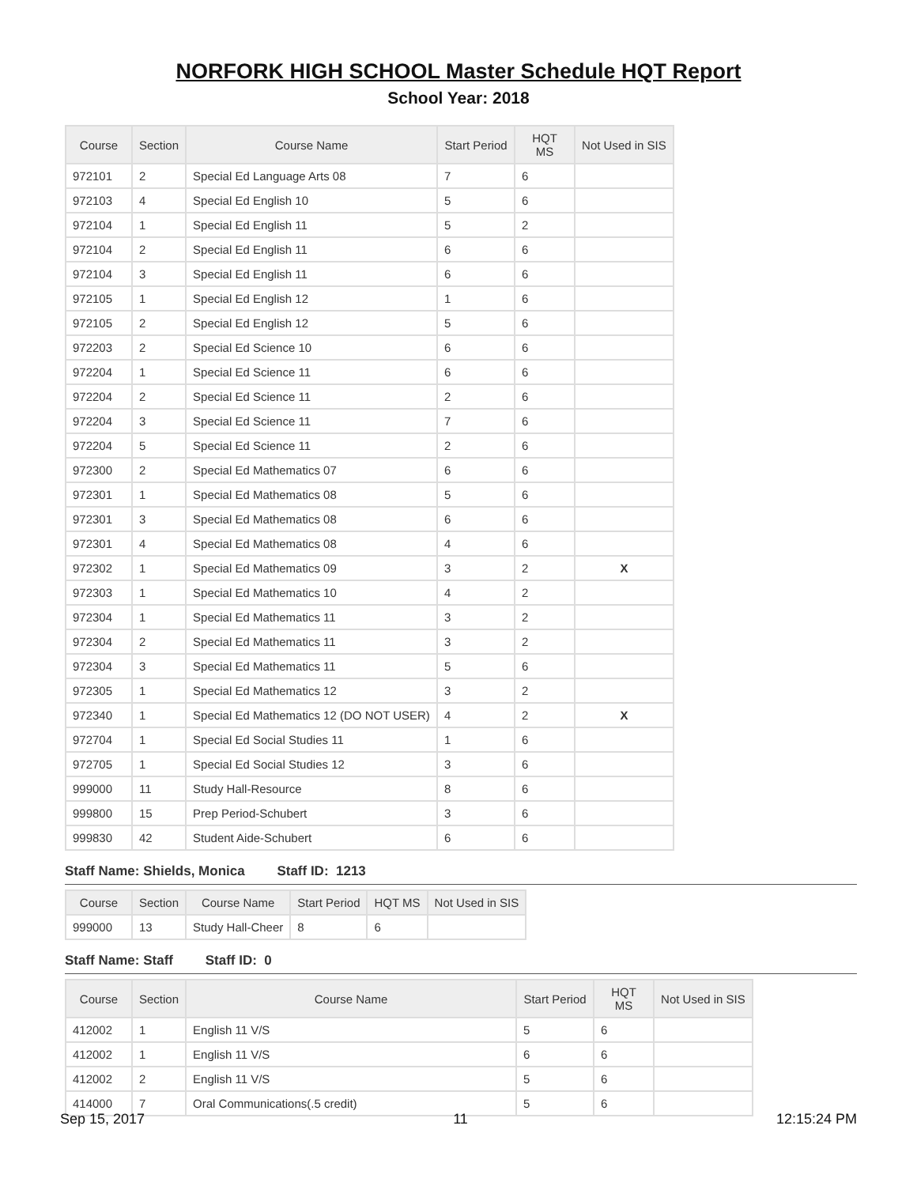NORFORK HIGH SCHOOL Master Schedule HQT Report
School Year: 2018
| Course | Section | Course Name | Start Period | HQT MS | Not Used in SIS |
| --- | --- | --- | --- | --- | --- |
| 972101 | 2 | Special Ed Language Arts 08 | 7 | 6 | |
| 972103 | 4 | Special Ed English 10 | 5 | 6 | |
| 972104 | 1 | Special Ed English 11 | 5 | 2 | |
| 972104 | 2 | Special Ed English 11 | 6 | 6 | |
| 972104 | 3 | Special Ed English 11 | 6 | 6 | |
| 972105 | 1 | Special Ed English 12 | 1 | 6 | |
| 972105 | 2 | Special Ed English 12 | 5 | 6 | |
| 972203 | 2 | Special Ed Science 10 | 6 | 6 | |
| 972204 | 1 | Special Ed Science 11 | 6 | 6 | |
| 972204 | 2 | Special Ed Science 11 | 2 | 6 | |
| 972204 | 3 | Special Ed Science 11 | 7 | 6 | |
| 972204 | 5 | Special Ed Science 11 | 2 | 6 | |
| 972300 | 2 | Special Ed Mathematics 07 | 6 | 6 | |
| 972301 | 1 | Special Ed Mathematics 08 | 5 | 6 | |
| 972301 | 3 | Special Ed Mathematics 08 | 6 | 6 | |
| 972301 | 4 | Special Ed Mathematics 08 | 4 | 6 | |
| 972302 | 1 | Special Ed Mathematics 09 | 3 | 2 | X |
| 972303 | 1 | Special Ed Mathematics 10 | 4 | 2 | |
| 972304 | 1 | Special Ed Mathematics 11 | 3 | 2 | |
| 972304 | 2 | Special Ed Mathematics 11 | 3 | 2 | |
| 972304 | 3 | Special Ed Mathematics 11 | 5 | 6 | |
| 972305 | 1 | Special Ed Mathematics 12 | 3 | 2 | |
| 972340 | 1 | Special Ed Mathematics 12 (DO NOT USER) | 4 | 2 | X |
| 972704 | 1 | Special Ed Social Studies 11 | 1 | 6 | |
| 972705 | 1 | Special Ed Social Studies 12 | 3 | 6 | |
| 999000 | 11 | Study Hall-Resource | 8 | 6 | |
| 999800 | 15 | Prep Period-Schubert | 3 | 6 | |
| 999830 | 42 | Student Aide-Schubert | 6 | 6 | |
Staff Name: Shields, Monica Staff ID: 1213
| Course | Section | Course Name | Start Period | HQT MS | Not Used in SIS |
| --- | --- | --- | --- | --- | --- |
| 999000 | 13 | Study Hall-Cheer | 8 | 6 | |
Staff Name: Staff Staff ID: 0
| Course | Section | Course Name | Start Period | HQT MS | Not Used in SIS |
| --- | --- | --- | --- | --- | --- |
| 412002 | 1 | English 11 V/S | 5 | 6 | |
| 412002 | 1 | English 11 V/S | 6 | 6 | |
| 412002 | 2 | English 11 V/S | 5 | 6 | |
| 414000 | 7 | Oral Communications(.5 credit) | 5 | 6 | |
Sep 15, 2017 11 12:15:24 PM